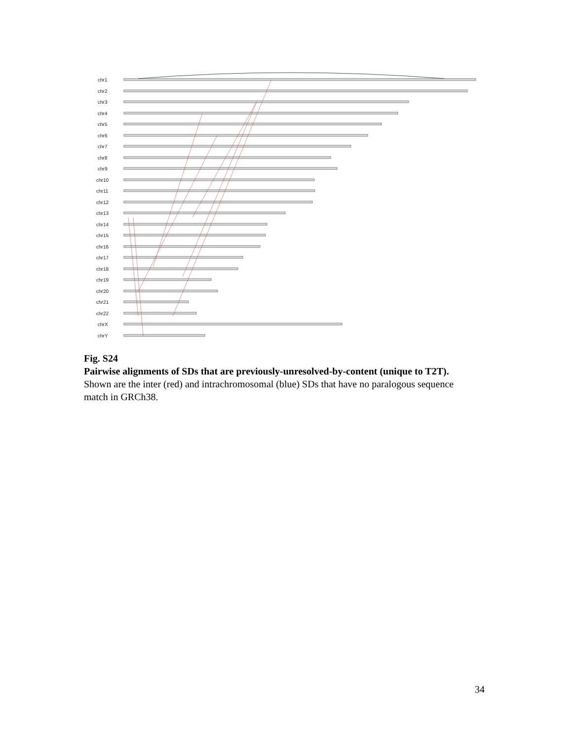chr1
chr2
chr3
chr4
chr5
chr6
chr7
chr8
chr9
chr10
chr11
chr12
chr13
chr14
chr15
chr16
chr17
chr18
chr19
chr20
chr21
chr22
chrX
chrY
Fig. S24
Pairwise alignments of SDs that are previously-unresolved-by-content (unique to T2T).
Shown are the inter (red) and intrachromosomal (blue) SDs that have no paralogous sequence match in GRCh38.
34